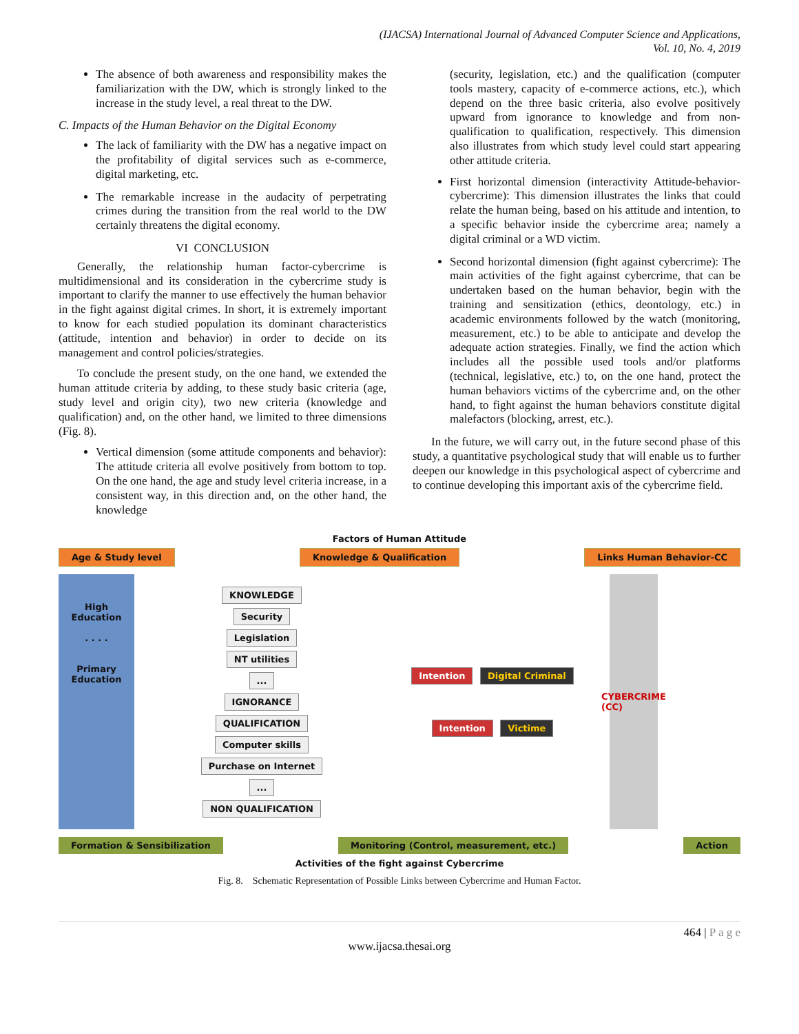(IJACSA) International Journal of Advanced Computer Science and Applications,
Vol. 10, No. 4, 2019
The absence of both awareness and responsibility makes the familiarization with the DW, which is strongly linked to the increase in the study level, a real threat to the DW.
C. Impacts of the Human Behavior on the Digital Economy
The lack of familiarity with the DW has a negative impact on the profitability of digital services such as e-commerce, digital marketing, etc.
The remarkable increase in the audacity of perpetrating crimes during the transition from the real world to the DW certainly threatens the digital economy.
VI CONCLUSION
Generally, the relationship human factor-cybercrime is multidimensional and its consideration in the cybercrime study is important to clarify the manner to use effectively the human behavior in the fight against digital crimes. In short, it is extremely important to know for each studied population its dominant characteristics (attitude, intention and behavior) in order to decide on its management and control policies/strategies.
To conclude the present study, on the one hand, we extended the human attitude criteria by adding, to these study basic criteria (age, study level and origin city), two new criteria (knowledge and qualification) and, on the other hand, we limited to three dimensions (Fig. 8).
Vertical dimension (some attitude components and behavior): The attitude criteria all evolve positively from bottom to top. On the one hand, the age and study level criteria increase, in a consistent way, in this direction and, on the other hand, the knowledge
(security, legislation, etc.) and the qualification (computer tools mastery, capacity of e-commerce actions, etc.), which depend on the three basic criteria, also evolve positively upward from ignorance to knowledge and from non-qualification to qualification, respectively. This dimension also illustrates from which study level could start appearing other attitude criteria.
First horizontal dimension (interactivity Attitude-behavior-cybercrime): This dimension illustrates the links that could relate the human being, based on his attitude and intention, to a specific behavior inside the cybercrime area; namely a digital criminal or a WD victim.
Second horizontal dimension (fight against cybercrime): The main activities of the fight against cybercrime, that can be undertaken based on the human behavior, begin with the training and sensitization (ethics, deontology, etc.) in academic environments followed by the watch (monitoring, measurement, etc.) to be able to anticipate and develop the adequate action strategies. Finally, we find the action which includes all the possible used tools and/or platforms (technical, legislative, etc.) to, on the one hand, protect the human behaviors victims of the cybercrime and, on the other hand, to fight against the human behaviors constitute digital malefactors (blocking, arrest, etc.).
In the future, we will carry out, in the future second phase of this study, a quantitative psychological study that will enable us to further deepen our knowledge in this psychological aspect of cybercrime and to continue developing this important axis of the cybercrime field.
Factors of Human Attitude
Age & Study level Knowledge & Qualification Links Human Behavior-CC
High Education
. . . .
Primary Education
KNOWLEDGE
Security
Legislation
NT utilities
...
IGNORANCE
QUALIFICATION
Computer skills
Purchase on Internet
...
NON QUALIFICATION
Intention Digital Criminal
Intention Victime
CYBERCRIME (CC)
Formation & Sensibilization Monitoring (Control, measurement, etc.) Action
Activities of the fight against Cybercrime
Fig. 8. Schematic Representation of Possible Links between Cybercrime and Human Factor.
464 | P a g e
www.ijacsa.thesai.org